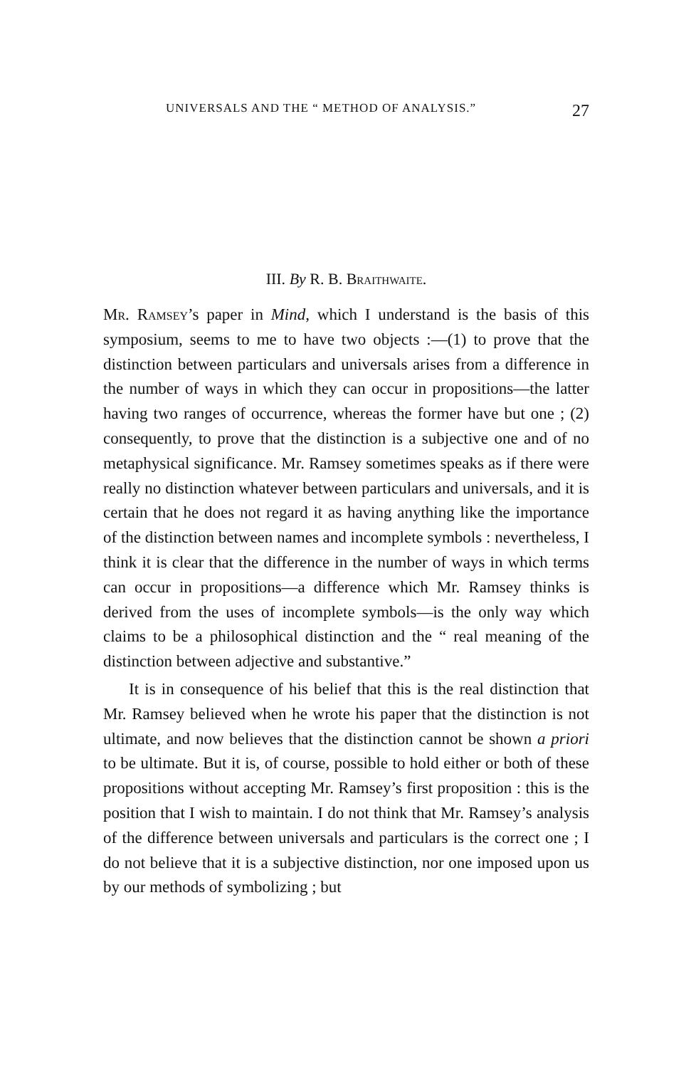UNIVERSALS AND THE “ METHOD OF ANALYSIS.” 27
III. By R. B. Braithwaite.
Mr. Ramsey’s paper in Mind, which I understand is the basis of this symposium, seems to me to have two objects :—(1) to prove that the distinction between particulars and universals arises from a difference in the number of ways in which they can occur in propositions—the latter having two ranges of occurrence, whereas the former have but one ; (2) consequently, to prove that the distinction is a subjective one and of no metaphysical significance. Mr. Ramsey sometimes speaks as if there were really no distinction whatever between particulars and universals, and it is certain that he does not regard it as having anything like the importance of the distinction between names and incomplete symbols : nevertheless, I think it is clear that the difference in the number of ways in which terms can occur in propositions—a difference which Mr. Ramsey thinks is derived from the uses of incomplete symbols—is the only way which claims to be a philosophical distinction and the “ real meaning of the distinction between adjective and substantive.”
It is in consequence of his belief that this is the real distinction that Mr. Ramsey believed when he wrote his paper that the distinction is not ultimate, and now believes that the distinction cannot be shown a priori to be ultimate. But it is, of course, possible to hold either or both of these propositions without accepting Mr. Ramsey’s first proposition : this is the position that I wish to maintain. I do not think that Mr. Ramsey’s analysis of the difference between universals and particulars is the correct one ; I do not believe that it is a subjective distinction, nor one imposed upon us by our methods of symbolizing ; but